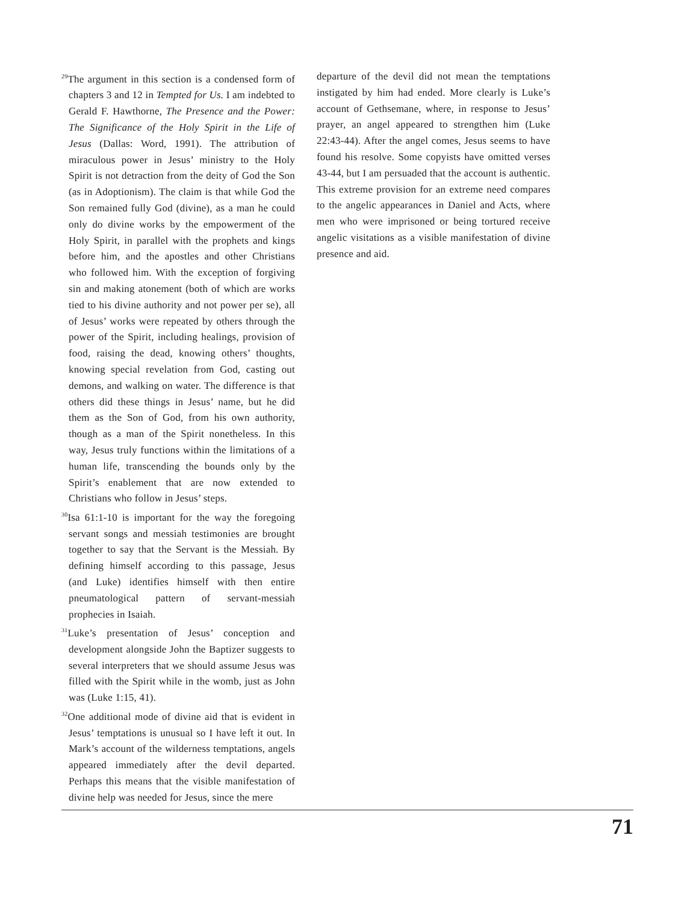<sup>29</sup> The argument in this section is a condensed form of chapters 3 and 12 in Tempted for Us. I am indebted to Gerald F. Hawthorne, The Presence and the Power: The Significance of the Holy Spirit in the Life of Jesus (Dallas: Word, 1991). The attribution of miraculous power in Jesus’ ministry to the Holy Spirit is not detraction from the deity of God the Son (as in Adoptionism). The claim is that while God the Son remained fully God (divine), as a man he could only do divine works by the empowerment of the Holy Spirit, in parallel with the prophets and kings before him, and the apostles and other Christians who followed him. With the exception of forgiving sin and making atonement (both of which are works tied to his divine authority and not power per se), all of Jesus’ works were repeated by others through the power of the Spirit, including healings, provision of food, raising the dead, knowing others’ thoughts, knowing special revelation from God, casting out demons, and walking on water. The difference is that others did these things in Jesus’ name, but he did them as the Son of God, from his own authority, though as a man of the Spirit nonetheless. In this way, Jesus truly functions within the limitations of a human life, transcending the bounds only by the Spirit’s enablement that are now extended to Christians who follow in Jesus’ steps.
<sup>30</sup> Isa 61:1-10 is important for the way the foregoing servant songs and messiah testimonies are brought together to say that the Servant is the Messiah. By defining himself according to this passage, Jesus (and Luke) identifies himself with then entire pneumatological pattern of servant-messiah prophecies in Isaiah.
<sup>31</sup> Luke’s presentation of Jesus’ conception and development alongside John the Baptizer suggests to several interpreters that we should assume Jesus was filled with the Spirit while in the womb, just as John was (Luke 1:15, 41).
<sup>32</sup> One additional mode of divine aid that is evident in Jesus’ temptations is unusual so I have left it out. In Mark’s account of the wilderness temptations, angels appeared immediately after the devil departed. Perhaps this means that the visible manifestation of divine help was needed for Jesus, since the mere
departure of the devil did not mean the temptations instigated by him had ended. More clearly is Luke’s account of Gethsemane, where, in response to Jesus’ prayer, an angel appeared to strengthen him (Luke 22:43-44). After the angel comes, Jesus seems to have found his resolve. Some copyists have omitted verses 43-44, but I am persuaded that the account is authentic. This extreme provision for an extreme need compares to the angelic appearances in Daniel and Acts, where men who were imprisoned or being tortured receive angelic visitations as a visible manifestation of divine presence and aid.
71